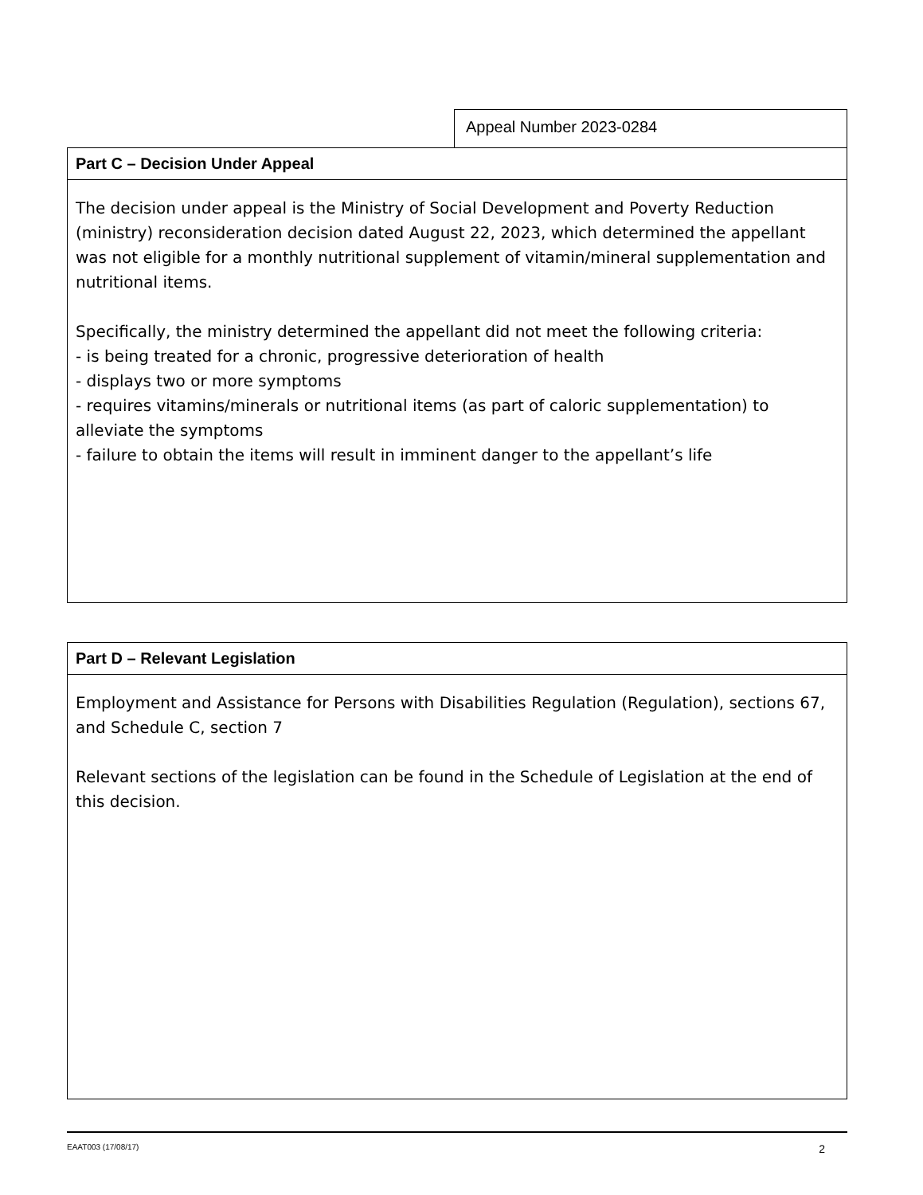Appeal Number 2023-0284
Part C – Decision Under Appeal
The decision under appeal is the Ministry of Social Development and Poverty Reduction (ministry) reconsideration decision dated August 22, 2023, which determined the appellant was not eligible for a monthly nutritional supplement of vitamin/mineral supplementation and nutritional items.
Specifically, the ministry determined the appellant did not meet the following criteria:
- is being treated for a chronic, progressive deterioration of health
- displays two or more symptoms
- requires vitamins/minerals or nutritional items (as part of caloric supplementation) to alleviate the symptoms
- failure to obtain the items will result in imminent danger to the appellant’s life
Part D – Relevant Legislation
Employment and Assistance for Persons with Disabilities Regulation (Regulation), sections 67, and Schedule C, section 7
Relevant sections of the legislation can be found in the Schedule of Legislation at the end of this decision.
EAAT003 (17/08/17) 2